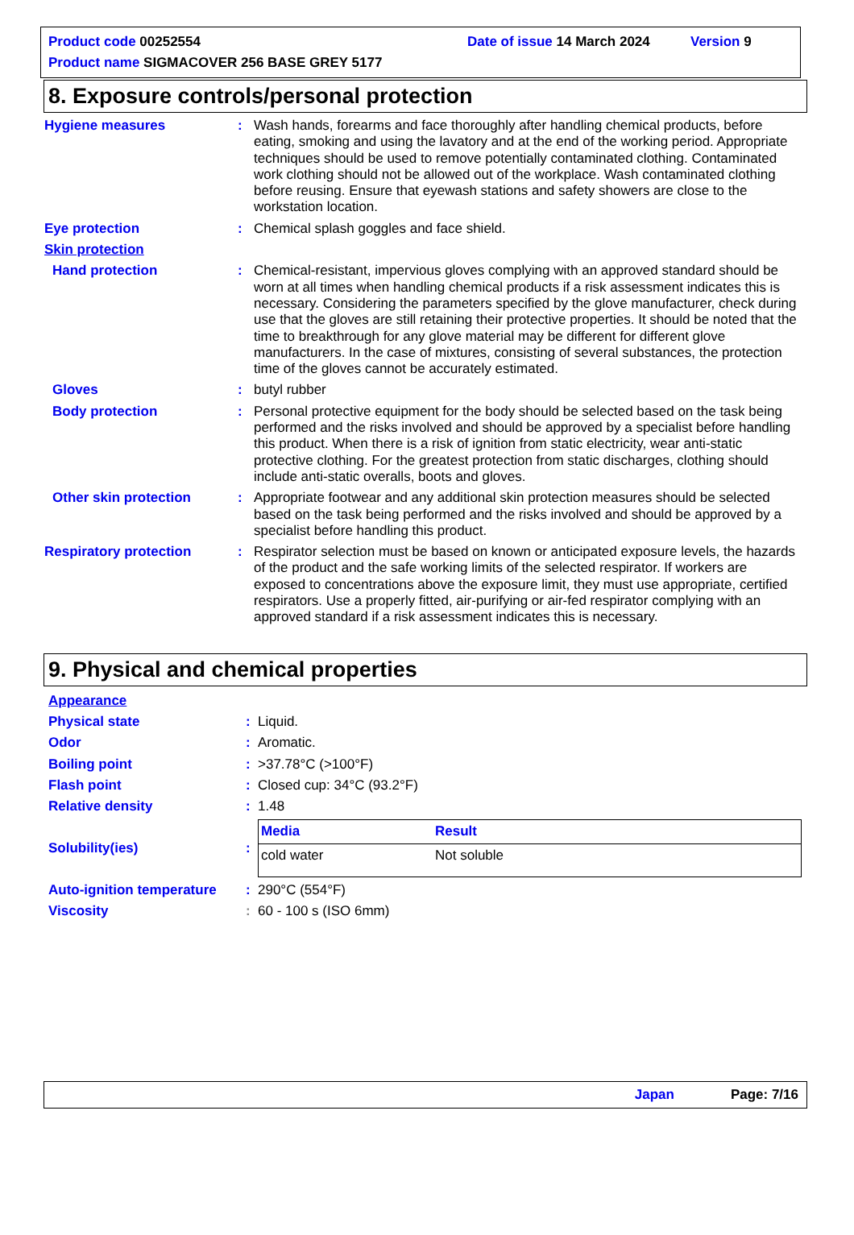Product code 00252554 Date of issue 14 March 2024 Version 9
Product name SIGMACOVER 256 BASE GREY 5177
8. Exposure controls/personal protection
Hygiene measures : Wash hands, forearms and face thoroughly after handling chemical products, before eating, smoking and using the lavatory and at the end of the working period. Appropriate techniques should be used to remove potentially contaminated clothing. Contaminated work clothing should not be allowed out of the workplace. Wash contaminated clothing before reusing. Ensure that eyewash stations and safety showers are close to the workstation location.
Eye protection : Chemical splash goggles and face shield.
Skin protection
Hand protection : Chemical-resistant, impervious gloves complying with an approved standard should be worn at all times when handling chemical products if a risk assessment indicates this is necessary. Considering the parameters specified by the glove manufacturer, check during use that the gloves are still retaining their protective properties. It should be noted that the time to breakthrough for any glove material may be different for different glove manufacturers. In the case of mixtures, consisting of several substances, the protection time of the gloves cannot be accurately estimated.
Gloves : butyl rubber
Body protection : Personal protective equipment for the body should be selected based on the task being performed and the risks involved and should be approved by a specialist before handling this product. When there is a risk of ignition from static electricity, wear anti-static protective clothing. For the greatest protection from static discharges, clothing should include anti-static overalls, boots and gloves.
Other skin protection : Appropriate footwear and any additional skin protection measures should be selected based on the task being performed and the risks involved and should be approved by a specialist before handling this product.
Respiratory protection : Respirator selection must be based on known or anticipated exposure levels, the hazards of the product and the safe working limits of the selected respirator. If workers are exposed to concentrations above the exposure limit, they must use appropriate, certified respirators. Use a properly fitted, air-purifying or air-fed respirator complying with an approved standard if a risk assessment indicates this is necessary.
9. Physical and chemical properties
Appearance
Physical state : Liquid.
Odor : Aromatic.
Boiling point : >37.78°C (>100°F)
Flash point : Closed cup: 34°C (93.2°F)
Relative density : 1.48
Solubility(ies) :
| Media | Result |
| cold water | Not soluble |
Auto-ignition temperature
: 290°C (554°F)
Viscosity : 60 - 100 s (ISO 6mm)
Japan Page: 7/16